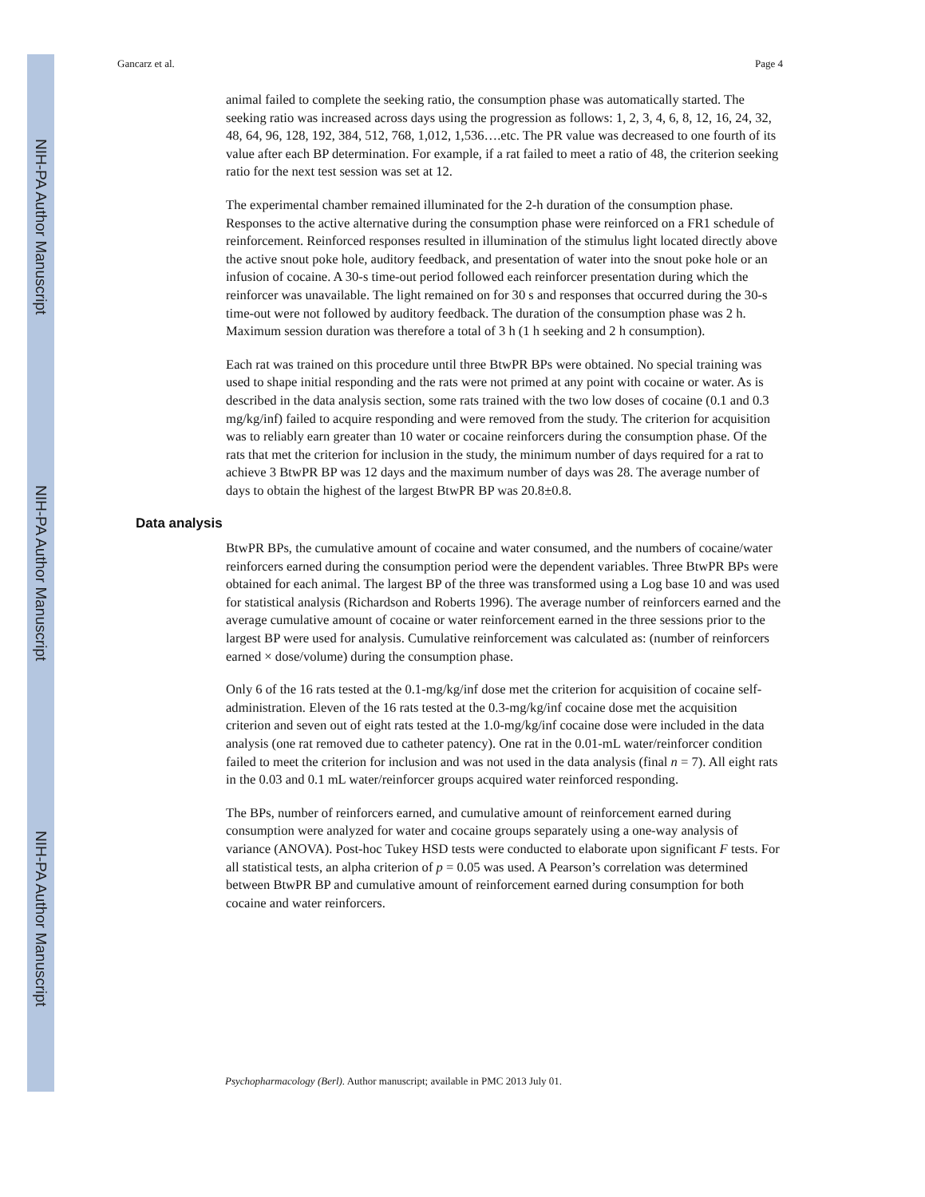NIH-PA Author Manuscript
NIH-PA Author Manuscript
NIH-PA Author Manuscript
Gancarz et al. Page 4
animal failed to complete the seeking ratio, the consumption phase was automatically started. The seeking ratio was increased across days using the progression as follows: 1, 2, 3, 4, 6, 8, 12, 16, 24, 32, 48, 64, 96, 128, 192, 384, 512, 768, 1,012, 1,536….etc. The PR value was decreased to one fourth of its value after each BP determination. For example, if a rat failed to meet a ratio of 48, the criterion seeking ratio for the next test session was set at 12.
The experimental chamber remained illuminated for the 2-h duration of the consumption phase. Responses to the active alternative during the consumption phase were reinforced on a FR1 schedule of reinforcement. Reinforced responses resulted in illumination of the stimulus light located directly above the active snout poke hole, auditory feedback, and presentation of water into the snout poke hole or an infusion of cocaine. A 30-s time-out period followed each reinforcer presentation during which the reinforcer was unavailable. The light remained on for 30 s and responses that occurred during the 30-s time-out were not followed by auditory feedback. The duration of the consumption phase was 2 h. Maximum session duration was therefore a total of 3 h (1 h seeking and 2 h consumption).
Each rat was trained on this procedure until three BtwPR BPs were obtained. No special training was used to shape initial responding and the rats were not primed at any point with cocaine or water. As is described in the data analysis section, some rats trained with the two low doses of cocaine (0.1 and 0.3 mg/kg/inf) failed to acquire responding and were removed from the study. The criterion for acquisition was to reliably earn greater than 10 water or cocaine reinforcers during the consumption phase. Of the rats that met the criterion for inclusion in the study, the minimum number of days required for a rat to achieve 3 BtwPR BP was 12 days and the maximum number of days was 28. The average number of days to obtain the highest of the largest BtwPR BP was 20.8±0.8.
Data analysis
BtwPR BPs, the cumulative amount of cocaine and water consumed, and the numbers of cocaine/water reinforcers earned during the consumption period were the dependent variables. Three BtwPR BPs were obtained for each animal. The largest BP of the three was transformed using a Log base 10 and was used for statistical analysis (Richardson and Roberts 1996). The average number of reinforcers earned and the average cumulative amount of cocaine or water reinforcement earned in the three sessions prior to the largest BP were used for analysis. Cumulative reinforcement was calculated as: (number of reinforcers earned × dose/volume) during the consumption phase.
Only 6 of the 16 rats tested at the 0.1-mg/kg/inf dose met the criterion for acquisition of cocaine self-administration. Eleven of the 16 rats tested at the 0.3-mg/kg/inf cocaine dose met the acquisition criterion and seven out of eight rats tested at the 1.0-mg/kg/inf cocaine dose were included in the data analysis (one rat removed due to catheter patency). One rat in the 0.01-mL water/reinforcer condition failed to meet the criterion for inclusion and was not used in the data analysis (final n = 7). All eight rats in the 0.03 and 0.1 mL water/reinforcer groups acquired water reinforced responding.
The BPs, number of reinforcers earned, and cumulative amount of reinforcement earned during consumption were analyzed for water and cocaine groups separately using a one-way analysis of variance (ANOVA). Post-hoc Tukey HSD tests were conducted to elaborate upon significant F tests. For all statistical tests, an alpha criterion of p = 0.05 was used. A Pearson’s correlation was determined between BtwPR BP and cumulative amount of reinforcement earned during consumption for both cocaine and water reinforcers.
Psychopharmacology (Berl). Author manuscript; available in PMC 2013 July 01.